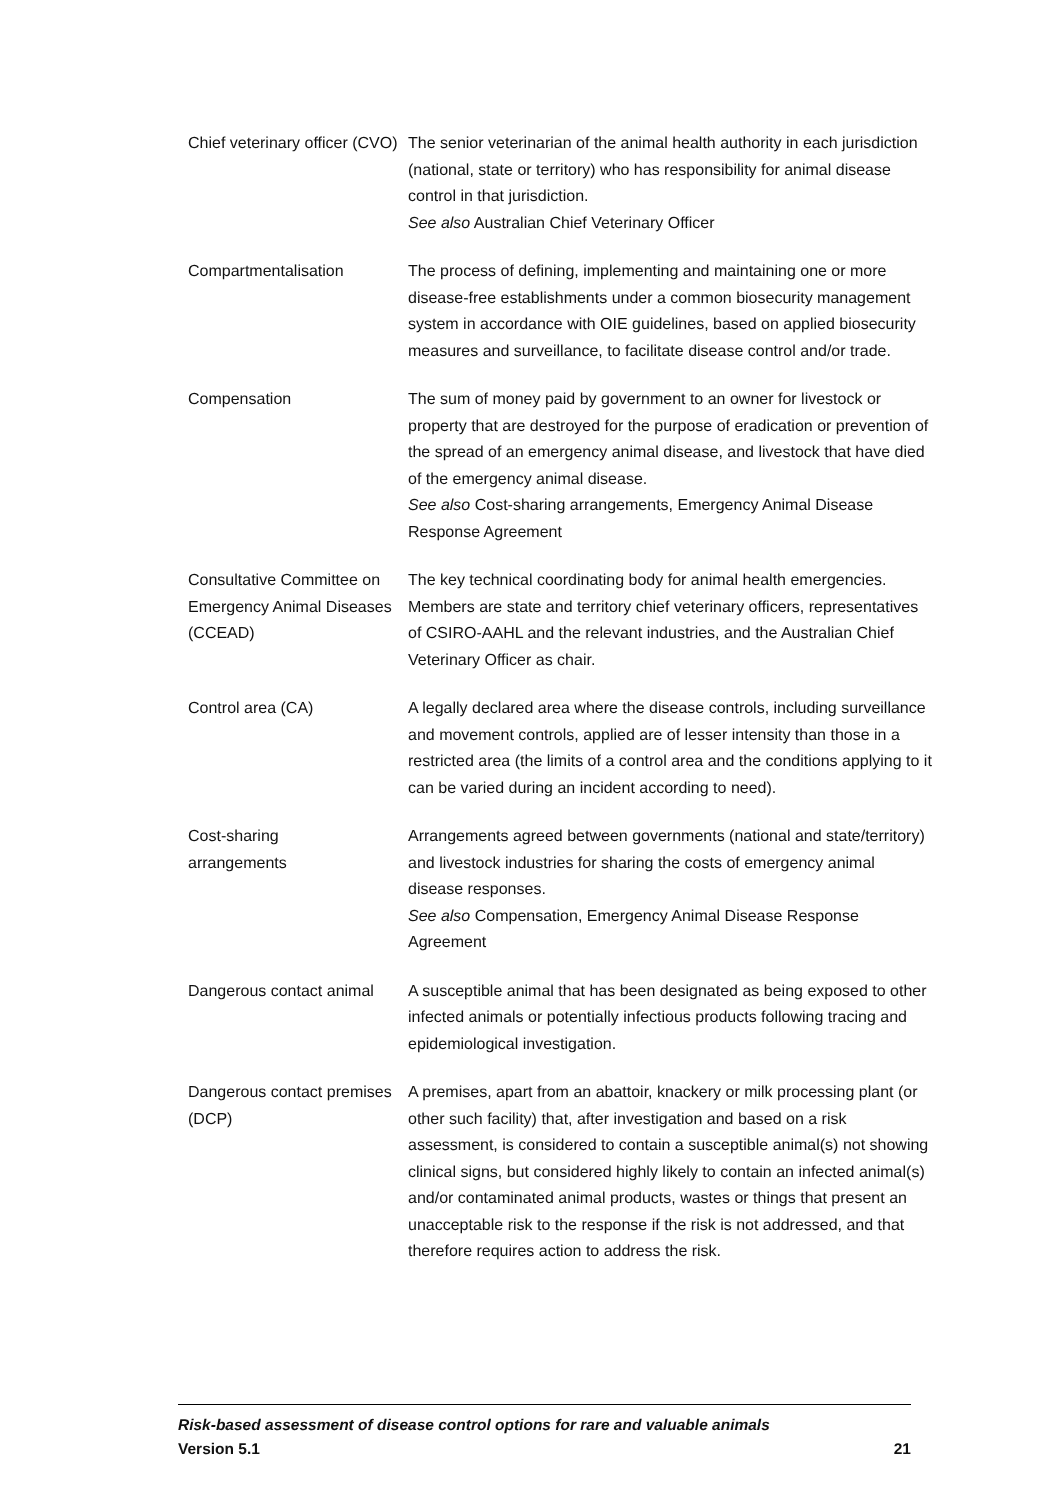| Chief veterinary officer (CVO) | The senior veterinarian of the animal health authority in each jurisdiction (national, state or territory) who has responsibility for animal disease control in that jurisdiction. See also Australian Chief Veterinary Officer |
| Compartmentalisation | The process of defining, implementing and maintaining one or more disease-free establishments under a common biosecurity management system in accordance with OIE guidelines, based on applied biosecurity measures and surveillance, to facilitate disease control and/or trade. |
| Compensation | The sum of money paid by government to an owner for livestock or property that are destroyed for the purpose of eradication or prevention of the spread of an emergency animal disease, and livestock that have died of the emergency animal disease. See also Cost-sharing arrangements, Emergency Animal Disease Response Agreement |
| Consultative Committee on Emergency Animal Diseases (CCEAD) | The key technical coordinating body for animal health emergencies. Members are state and territory chief veterinary officers, representatives of CSIRO-AAHL and the relevant industries, and the Australian Chief Veterinary Officer as chair. |
| Control area (CA) | A legally declared area where the disease controls, including surveillance and movement controls, applied are of lesser intensity than those in a restricted area (the limits of a control area and the conditions applying to it can be varied during an incident according to need). |
| Cost-sharing arrangements | Arrangements agreed between governments (national and state/territory) and livestock industries for sharing the costs of emergency animal disease responses. See also Compensation, Emergency Animal Disease Response Agreement |
| Dangerous contact animal | A susceptible animal that has been designated as being exposed to other infected animals or potentially infectious products following tracing and epidemiological investigation. |
| Dangerous contact premises (DCP) | A premises, apart from an abattoir, knackery or milk processing plant (or other such facility) that, after investigation and based on a risk assessment, is considered to contain a susceptible animal(s) not showing clinical signs, but considered highly likely to contain an infected animal(s) and/or contaminated animal products, wastes or things that present an unacceptable risk to the response if the risk is not addressed, and that therefore requires action to address the risk. |
Risk-based assessment of disease control options for rare and valuable animals
Version 5.1 21